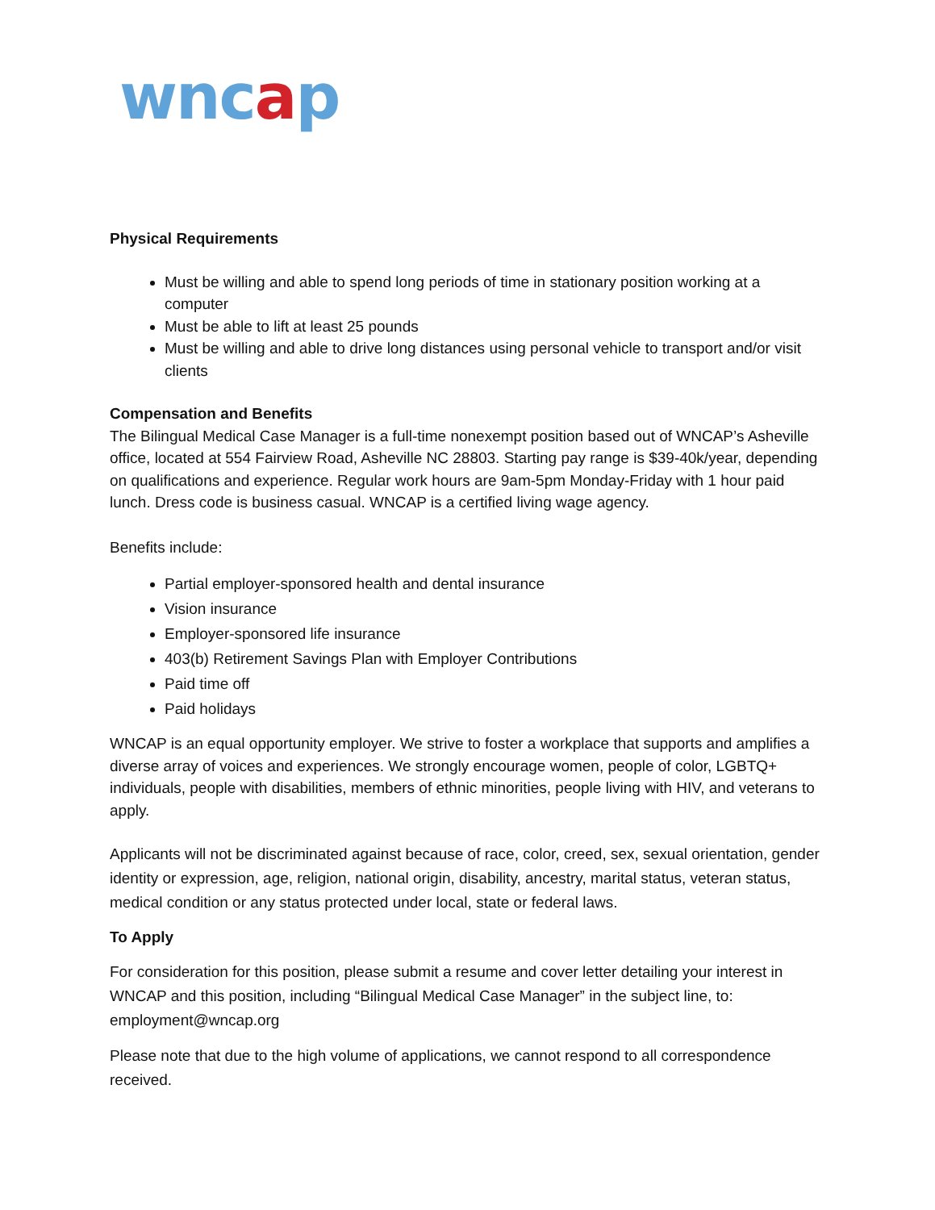wncap
Physical Requirements
Must be willing and able to spend long periods of time in stationary position working at a computer
Must be able to lift at least 25 pounds
Must be willing and able to drive long distances using personal vehicle to transport and/or visit clients
Compensation and Benefits
The Bilingual Medical Case Manager is a full-time nonexempt position based out of WNCAP’s Asheville office, located at 554 Fairview Road, Asheville NC 28803. Starting pay range is $39-40k/year, depending on qualifications and experience. Regular work hours are 9am-5pm Monday-Friday with 1 hour paid lunch. Dress code is business casual. WNCAP is a certified living wage agency.
Benefits include:
Partial employer-sponsored health and dental insurance
Vision insurance
Employer-sponsored life insurance
403(b) Retirement Savings Plan with Employer Contributions
Paid time off
Paid holidays
WNCAP is an equal opportunity employer. We strive to foster a workplace that supports and amplifies a diverse array of voices and experiences. We strongly encourage women, people of color, LGBTQ+ individuals, people with disabilities, members of ethnic minorities, people living with HIV, and veterans to apply.
Applicants will not be discriminated against because of race, color, creed, sex, sexual orientation, gender identity or expression, age, religion, national origin, disability, ancestry, marital status, veteran status, medical condition or any status protected under local, state or federal laws.
To Apply
For consideration for this position, please submit a resume and cover letter detailing your interest in WNCAP and this position, including “Bilingual Medical Case Manager” in the subject line, to: employment@wncap.org
Please note that due to the high volume of applications, we cannot respond to all correspondence received.